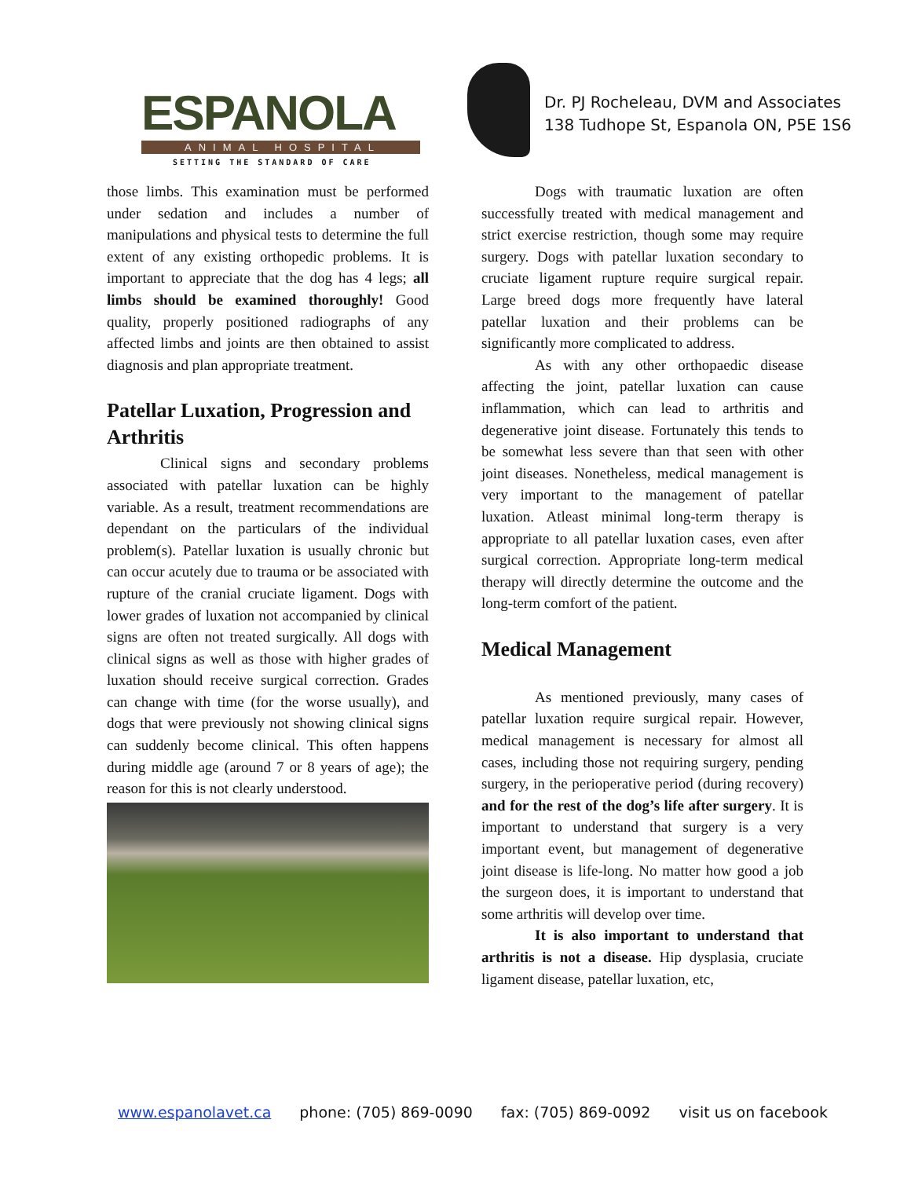ESPANOLA
ANIMAL HOSPITAL
SETTING THE STANDARD OF CARE
Dr. PJ Rocheleau, DVM and Associates
138 Tudhope St, Espanola ON, P5E 1S6
those limbs. This examination must be performed under sedation and includes a number of manipulations and physical tests to determine the full extent of any existing orthopedic problems. It is important to appreciate that the dog has 4 legs; all limbs should be examined thoroughly! Good quality, properly positioned radiographs of any affected limbs and joints are then obtained to assist diagnosis and plan appropriate treatment.
Patellar Luxation, Progression and Arthritis
Clinical signs and secondary problems associated with patellar luxation can be highly variable. As a result, treatment recommendations are dependant on the particulars of the individual problem(s). Patellar luxation is usually chronic but can occur acutely due to trauma or be associated with rupture of the cranial cruciate ligament. Dogs with lower grades of luxation not accompanied by clinical signs are often not treated surgically. All dogs with clinical signs as well as those with higher grades of luxation should receive surgical correction. Grades can change with time (for the worse usually), and dogs that were previously not showing clinical signs can suddenly become clinical. This often happens during middle age (around 7 or 8 years of age); the reason for this is not clearly understood.
Dogs with traumatic luxation are often successfully treated with medical management and strict exercise restriction, though some may require surgery. Dogs with patellar luxation secondary to cruciate ligament rupture require surgical repair. Large breed dogs more frequently have lateral patellar luxation and their problems can be significantly more complicated to address.
As with any other orthopaedic disease affecting the joint, patellar luxation can cause inflammation, which can lead to arthritis and degenerative joint disease. Fortunately this tends to be somewhat less severe than that seen with other joint diseases. Nonetheless, medical management is very important to the management of patellar luxation. Atleast minimal long-term therapy is appropriate to all patellar luxation cases, even after surgical correction. Appropriate long-term medical therapy will directly determine the outcome and the long-term comfort of the patient.
Medical Management
As mentioned previously, many cases of patellar luxation require surgical repair. However, medical management is necessary for almost all cases, including those not requiring surgery, pending surgery, in the perioperative period (during recovery) and for the rest of the dog’s life after surgery. It is important to understand that surgery is a very important event, but management of degenerative joint disease is life-long. No matter how good a job the surgeon does, it is important to understand that some arthritis will develop over time.
It is also important to understand that arthritis is not a disease. Hip dysplasia, cruciate ligament disease, patellar luxation, etc,
www.espanolavet.ca phone: (705) 869-0090 fax: (705) 869-0092 visit us on facebook